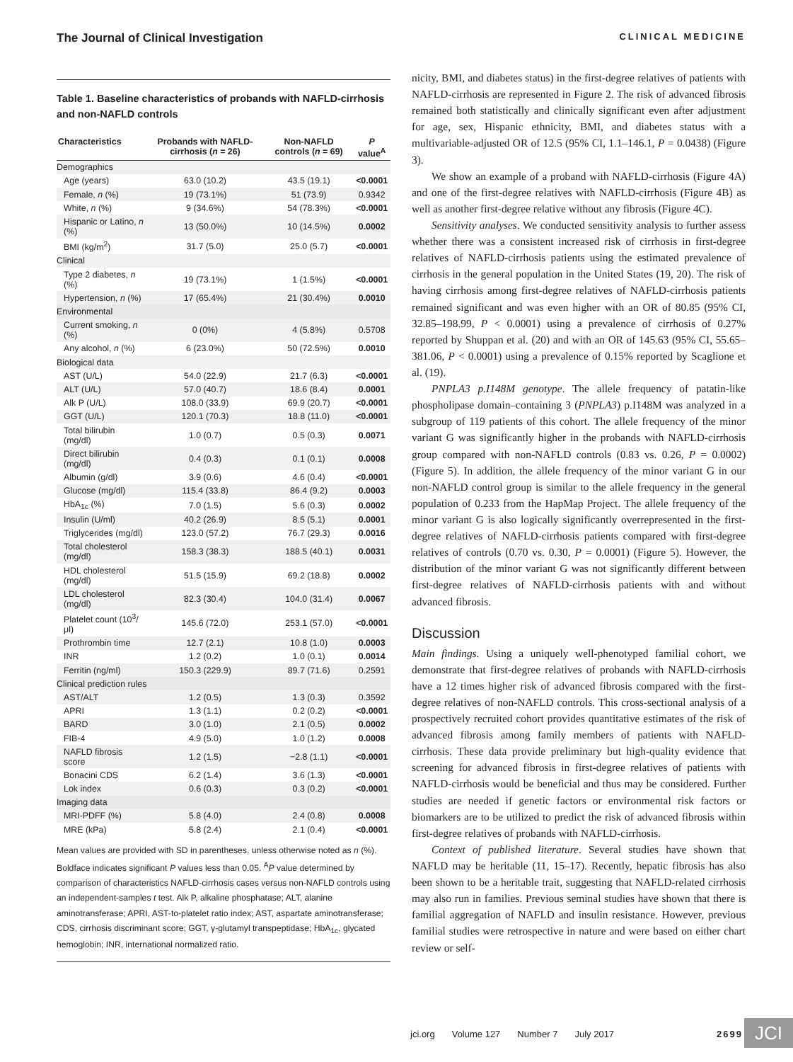The Journal of Clinical Investigation CLINICAL MEDICINE
Table 1. Baseline characteristics of probands with NAFLD-cirrhosis and non-NAFLD controls
| Characteristics | Probands with NAFLD-cirrhosis ( n = 26) | Non-NAFLD controls ( n = 69) | P value<sup>A</sup> |
| --- | --- | --- | --- |
| Demographics | | | |
| Age (years) | 63.0 (10.2) | 43.5 (19.1) | <0.0001 |
| Female, n (%) | 19 (73.1%) | 51 (73.9) | 0.9342 |
| White, n (%) | 9 (34.6%) | 54 (78.3%) | <0.0001 |
| Hispanic or Latino, n (%) | 13 (50.0%) | 10 (14.5%) | 0.0002 |
| BMI (kg/m<sup>2</sup>) | 31.7 (5.0) | 25.0 (5.7) | <0.0001 |
| Clinical | | | |
| Type 2 diabetes, n (%) | 19 (73.1%) | 1 (1.5%) | <0.0001 |
| Hypertension, n (%) | 17 (65.4%) | 21 (30.4%) | 0.0010 |
| Environmental | | | |
| Current smoking, n (%) | 0 (0%) | 4 (5.8%) | 0.5708 |
| Any alcohol, n (%) | 6 (23.0%) | 50 (72.5%) | 0.0010 |
| Biological data | | | |
| AST (U/L) | 54.0 (22.9) | 21.7 (6.3) | <0.0001 |
| ALT (U/L) | 57.0 (40.7) | 18.6 (8.4) | 0.0001 |
| Alk P (U/L) | 108.0 (33.9) | 69.9 (20.7) | <0.0001 |
| GGT (U/L) | 120.1 (70.3) | 18.8 (11.0) | <0.0001 |
| Total bilirubin (mg/dl) | 1.0 (0.7) | 0.5 (0.3) | 0.0071 |
| Direct bilirubin (mg/dl) | 0.4 (0.3) | 0.1 (0.1) | 0.0008 |
| Albumin (g/dl) | 3.9 (0.6) | 4.6 (0.4) | <0.0001 |
| Glucose (mg/dl) | 115.4 (33.8) | 86.4 (9.2) | 0.0003 |
| HbA<sub>1c</sub> (%) | 7.0 (1.5) | 5.6 (0.3) | 0.0002 |
| Insulin (U/ml) | 40.2 (26.9) | 8.5 (5.1) | 0.0001 |
| Triglycerides (mg/dl) | 123.0 (57.2) | 76.7 (29.3) | 0.0016 |
| Total cholesterol (mg/dl) | 158.3 (38.3) | 188.5 (40.1) | 0.0031 |
| HDL cholesterol (mg/dl) | 51.5 (15.9) | 69.2 (18.8) | 0.0002 |
| LDL cholesterol (mg/dl) | 82.3 (30.4) | 104.0 (31.4) | 0.0067 |
| Platelet count (10<sup>3</sup>/μl) | 145.6 (72.0) | 253.1 (57.0) | <0.0001 |
| Prothrombin time | 12.7 (2.1) | 10.8 (1.0) | 0.0003 |
| INR | 1.2 (0.2) | 1.0 (0.1) | 0.0014 |
| Ferritin (ng/ml) | 150.3 (229.9) | 89.7 (71.6) | 0.2591 |
| Clinical prediction rules | | | |
| AST/ALT | 1.2 (0.5) | 1.3 (0.3) | 0.3592 |
| APRI | 1.3 (1.1) | 0.2 (0.2) | <0.0001 |
| BARD | 3.0 (1.0) | 2.1 (0.5) | 0.0002 |
| FIB-4 | 4.9 (5.0) | 1.0 (1.2) | 0.0008 |
| NAFLD fibrosis score | 1.2 (1.5) | −2.8 (1.1) | <0.0001 |
| Bonacini CDS | 6.2 (1.4) | 3.6 (1.3) | <0.0001 |
| Lok index | 0.6 (0.3) | 0.3 (0.2) | <0.0001 |
| Imaging data | | | |
| MRI-PDFF (%) | 5.8 (4.0) | 2.4 (0.8) | 0.0008 |
| MRE (kPa) | 5.8 (2.4) | 2.1 (0.4) | <0.0001 |
Mean values are provided with SD in parentheses, unless otherwise noted as n (%). Boldface indicates significant P values less than 0.05. <sup>A</sup>P value determined by comparison of characteristics NAFLD-cirrhosis cases versus non-NAFLD controls using an independent-samples t test. Alk P, alkaline phosphatase; ALT, alanine aminotransferase; APRI, AST-to-platelet ratio index; AST, aspartate aminotransferase; CDS, cirrhosis discriminant score; GGT, γ-glutamyl transpeptidase; HbA<sub>1c</sub>, glycated hemoglobin; INR, international normalized ratio.
nicity, BMI, and diabetes status) in the first-degree relatives of patients with NAFLD-cirrhosis are represented in Figure 2. The risk of advanced fibrosis remained both statistically and clinically significant even after adjustment for age, sex, Hispanic ethnicity, BMI, and diabetes status with a multivariable-adjusted OR of 12.5 (95% CI, 1.1–146.1, P = 0.0438) (Figure 3).
We show an example of a proband with NAFLD-cirrhosis (Figure 4A) and one of the first-degree relatives with NAFLD-cirrhosis (Figure 4B) as well as another first-degree relative without any fibrosis (Figure 4C).
Sensitivity analyses. We conducted sensitivity analysis to further assess whether there was a consistent increased risk of cirrhosis in first-degree relatives of NAFLD-cirrhosis patients using the estimated prevalence of cirrhosis in the general population in the United States (19, 20). The risk of having cirrhosis among first-degree relatives of NAFLD-cirrhosis patients remained significant and was even higher with an OR of 80.85 (95% CI, 32.85–198.99, P < 0.0001) using a prevalence of cirrhosis of 0.27% reported by Shuppan et al. (20) and with an OR of 145.63 (95% CI, 55.65–381.06, P < 0.0001) using a prevalence of 0.15% reported by Scaglione et al. (19).
PNPLA3 p.I148M genotype. The allele frequency of patatin-like phospholipase domain–containing 3 (PNPLA3) p.I148M was analyzed in a subgroup of 119 patients of this cohort. The allele frequency of the minor variant G was significantly higher in the probands with NAFLD-cirrhosis group compared with non-NAFLD controls (0.83 vs. 0.26, P = 0.0002) (Figure 5). In addition, the allele frequency of the minor variant G in our non-NAFLD control group is similar to the allele frequency in the general population of 0.233 from the HapMap Project. The allele frequency of the minor variant G is also logically significantly overrepresented in the first-degree relatives of NAFLD-cirrhosis patients compared with first-degree relatives of controls (0.70 vs. 0.30, P = 0.0001) (Figure 5). However, the distribution of the minor variant G was not significantly different between first-degree relatives of NAFLD-cirrhosis patients with and without advanced fibrosis.
Discussion
Main findings. Using a uniquely well-phenotyped familial cohort, we demonstrate that first-degree relatives of probands with NAFLD-cirrhosis have a 12 times higher risk of advanced fibrosis compared with the first-degree relatives of non-NAFLD controls. This cross-sectional analysis of a prospectively recruited cohort provides quantitative estimates of the risk of advanced fibrosis among family members of patients with NAFLD-cirrhosis. These data provide preliminary but high-quality evidence that screening for advanced fibrosis in first-degree relatives of patients with NAFLD-cirrhosis would be beneficial and thus may be considered. Further studies are needed if genetic factors or environmental risk factors or biomarkers are to be utilized to predict the risk of advanced fibrosis within first-degree relatives of probands with NAFLD-cirrhosis.
Context of published literature. Several studies have shown that NAFLD may be heritable (11, 15–17). Recently, hepatic fibrosis has also been shown to be a heritable trait, suggesting that NAFLD-related cirrhosis may also run in families. Previous seminal studies have shown that there is familial aggregation of NAFLD and insulin resistance. However, previous familial studies were retrospective in nature and were based on either chart review or self-
jci.org Volume 127 Number 7 July 2017 2699 JCI